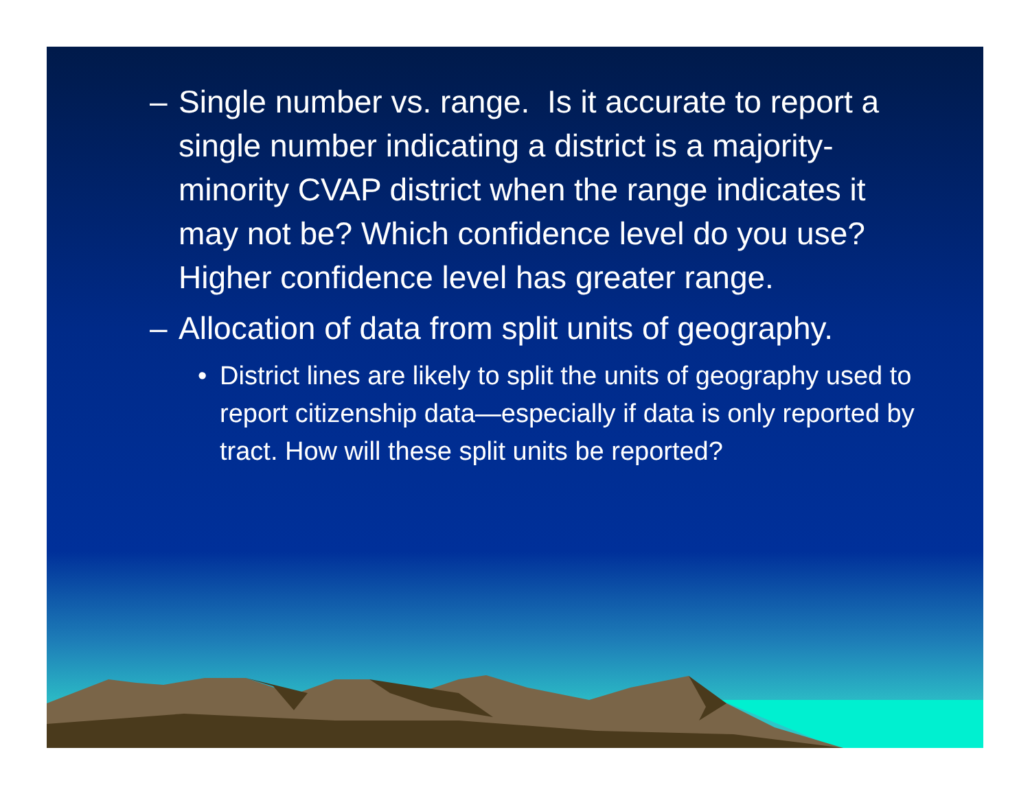– Single number vs. range. Is it accurate to report a single number indicating a district is a majority-minority CVAP district when the range indicates it may not be? Which confidence level do you use? Higher confidence level has greater range.
– Allocation of data from split units of geography.
• District lines are likely to split the units of geography used to report citizenship data—especially if data is only reported by tract. How will these split units be reported?